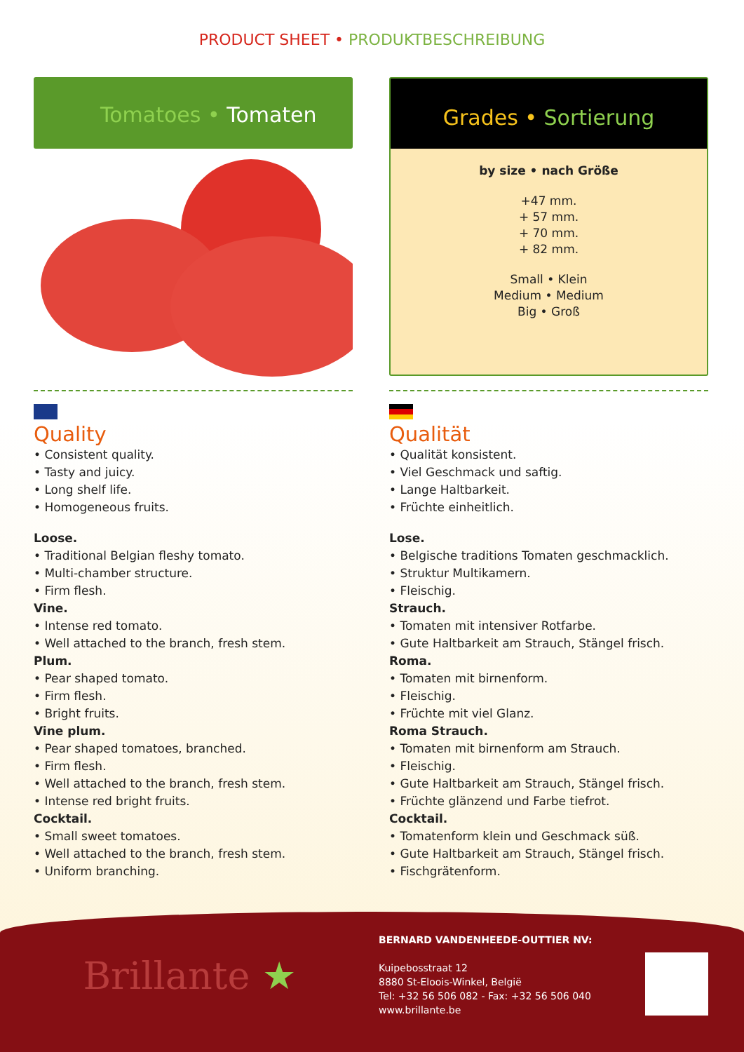PRODUCT SHEET • PRODUKTBESCHREIBUNG
Tomatoes • Tomaten
Grades • Sortierung
by size • nach Größe
+47 mm.
+ 57 mm.
+ 70 mm.
+ 82 mm.
Small • Klein
Medium • Medium
Big • Groß
Quality
• Consistent quality.
• Tasty and juicy.
• Long shelf life.
• Homogeneous fruits.
Loose.
• Traditional Belgian fleshy tomato.
• Multi-chamber structure.
• Firm flesh.
Vine.
• Intense red tomato.
• Well attached to the branch, fresh stem.
Plum.
• Pear shaped tomato.
• Firm flesh.
• Bright fruits.
Vine plum.
• Pear shaped tomatoes, branched.
• Firm flesh.
• Well attached to the branch, fresh stem.
• Intense red bright fruits.
Cocktail.
• Small sweet tomatoes.
• Well attached to the branch, fresh stem.
• Uniform branching.
Qualität
• Qualität konsistent.
• Viel Geschmack und saftig.
• Lange Haltbarkeit.
• Früchte einheitlich.
Lose.
• Belgische traditions Tomaten geschmacklich.
• Struktur Multikamern.
• Fleischig.
Strauch.
• Tomaten mit intensiver Rotfarbe.
• Gute Haltbarkeit am Strauch, Stängel frisch.
Roma.
• Tomaten mit birnenform.
• Fleischig.
• Früchte mit viel Glanz.
Roma Strauch.
• Tomaten mit birnenform am Strauch.
• Fleischig.
• Gute Haltbarkeit am Strauch, Stängel frisch.
• Früchte glänzend und Farbe tiefrot.
Cocktail.
• Tomatenform klein und Geschmack süß.
• Gute Haltbarkeit am Strauch, Stängel frisch.
• Fischgrätenform.
Brillante ★
BERNARD VANDENHEEDE-OUTTIER NV:
Kuipebosstraat 12
8880 St-Eloois-Winkel, België
Tel: +32 56 506 082 - Fax: +32 56 506 040
www.brillante.be